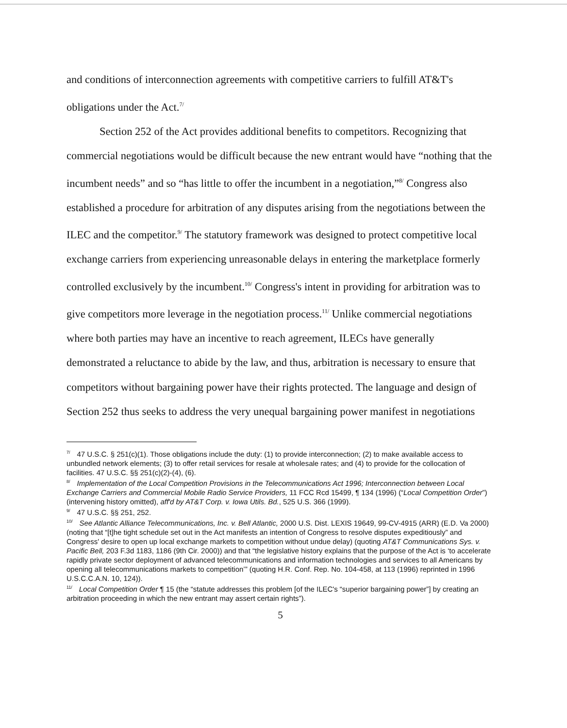and conditions of interconnection agreements with competitive carriers to fulfill AT&T's obligations under the Act.<sup>7/</sup>
Section 252 of the Act provides additional benefits to competitors. Recognizing that commercial negotiations would be difficult because the new entrant would have “nothing that the incumbent needs” and so “has little to offer the incumbent in a negotiation,”<sup>8/</sup> Congress also established a procedure for arbitration of any disputes arising from the negotiations between the ILEC and the competitor.<sup>9/</sup> The statutory framework was designed to protect competitive local exchange carriers from experiencing unreasonable delays in entering the marketplace formerly controlled exclusively by the incumbent.<sup>10/</sup> Congress's intent in providing for arbitration was to give competitors more leverage in the negotiation process.<sup>11/</sup> Unlike commercial negotiations where both parties may have an incentive to reach agreement, ILECs have generally demonstrated a reluctance to abide by the law, and thus, arbitration is necessary to ensure that competitors without bargaining power have their rights protected. The language and design of Section 252 thus seeks to address the very unequal bargaining power manifest in negotiations
<sup>7/</sup>47 U.S.C. § 251(c)(1). Those obligations include the duty: (1) to provide interconnection; (2) to make available access to unbundled network elements; (3) to offer retail services for resale at wholesale rates; and (4) to provide for the collocation of facilities. 47 U.S.C. §§ 251(c)(2)-(4), (6).
<sup>8/</sup>Implementation of the Local Competition Provisions in the Telecommunications Act 1996; Interconnection between Local Exchange Carriers and Commercial Mobile Radio Service Providers, 11 FCC Rcd 15499, ¶ 134 (1996) (“Local Competition Order”) (intervening history omitted), aff'd by AT&T Corp. v. Iowa Utils. Bd., 525 U.S. 366 (1999).
<sup>9/</sup>47 U.S.C. §§ 251, 252.
<sup>10/</sup>See Atlantic Alliance Telecommunications, Inc. v. Bell Atlantic, 2000 U.S. Dist. LEXIS 19649, 99-CV-4915 (ARR) (E.D. Va 2000) (noting that “[t]he tight schedule set out in the Act manifests an intention of Congress to resolve disputes expeditiously” and Congress' desire to open up local exchange markets to competition without undue delay) (quoting AT&T Communications Sys. v. Pacific Bell, 203 F.3d 1183, 1186 (9th Cir. 2000)) and that “the legislative history explains that the purpose of the Act is ‘to accelerate rapidly private sector deployment of advanced telecommunications and information technologies and services to all Americans by opening all telecommunications markets to competition’” (quoting H.R. Conf. Rep. No. 104-458, at 113 (1996) reprinted in 1996 U.S.C.C.A.N. 10, 124)).
<sup>11/</sup>Local Competition Order ¶ 15 (the “statute addresses this problem [of the ILEC's “superior bargaining power”] by creating an arbitration proceeding in which the new entrant may assert certain rights”).
5